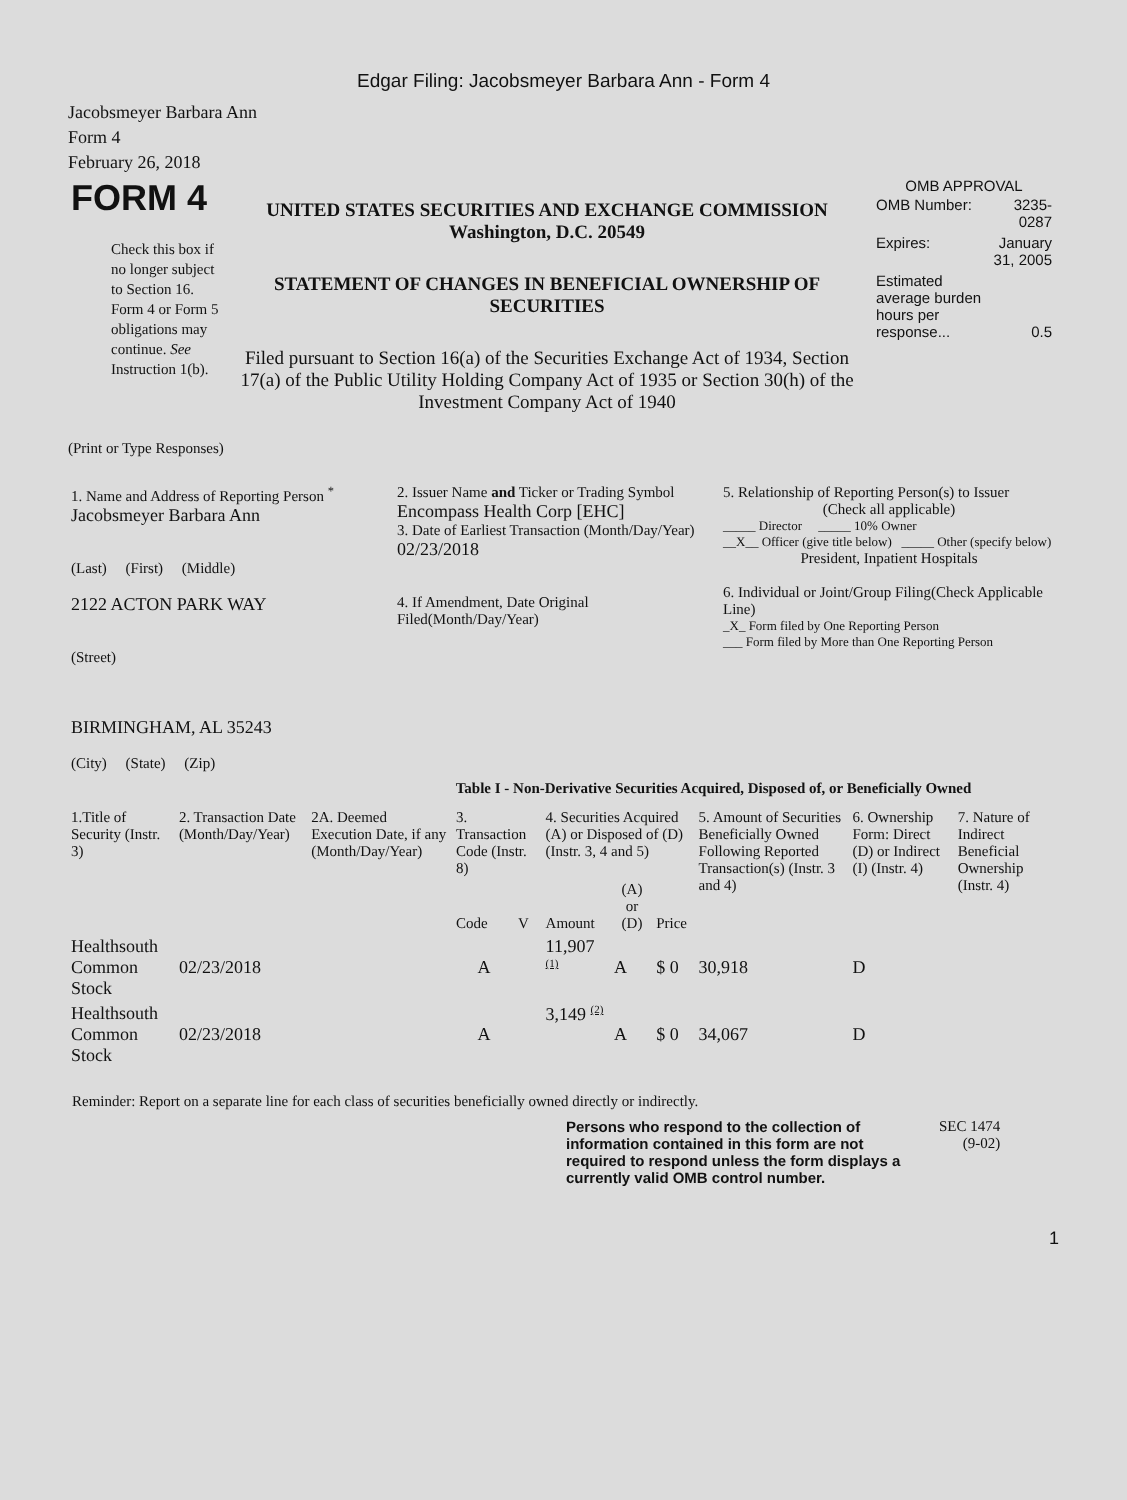Edgar Filing: Jacobsmeyer Barbara Ann - Form 4
Jacobsmeyer Barbara Ann
Form 4
February 26, 2018
| FORM 4 Check this box if no longer subject to Section 16. Form 4 or Form 5 obligations may continue. See Instruction 1(b). | UNITED STATES SECURITIES AND EXCHANGE COMMISSION Washington, D.C. 20549 STATEMENT OF CHANGES IN BENEFICIAL OWNERSHIP OF SECURITIES Filed pursuant to Section 16(a) of the Securities Exchange Act of 1934, Section 17(a) of the Public Utility Holding Company Act of 1935 or Section 30(h) of the Investment Company Act of 1940 | OMB APPROVAL / OMB Number: / 3235-0287 / / Expires: / January 31, 2005 / / Estimated average burden hours per response... / 0.5 / |
(Print or Type Responses)
| 1. Name and Address of Reporting Person <sup>*</sup> Jacobsmeyer Barbara Ann (Last) (First) (Middle) 2122 ACTON PARK WAY (Street) BIRMINGHAM, AL 35243 (City) (State) (Zip) | 2. Issuer Name and Ticker or Trading Symbol Encompass Health Corp [EHC] 3. Date of Earliest Transaction (Month/Day/Year) 02/23/2018 4. If Amendment, Date Original Filed(Month/Day/Year) | 5. Relationship of Reporting Person(s) to Issuer (Check all applicable) _____ Director _____ 10% Owner __X__ Officer (give title below) _____ Other (specify below) President, Inpatient Hospitals 6. Individual or Joint/Group Filing(Check Applicable Line) _X_ Form filed by One Reporting Person ___ Form filed by More than One Reporting Person |
Table I - Non-Derivative Securities Acquired, Disposed of, or Beneficially Owned
| 1.Title of Security (Instr. 3) | 2. Transaction Date (Month/Day/Year) | 2A. Deemed Execution Date, if any (Month/Day/Year) | 3. Transaction Code (Instr. 8) | | 4. Securities Acquired (A) or Disposed of (D) (Instr. 3, 4 and 5) | | | 5. Amount of Securities Beneficially Owned Following Reported Transaction(s) (Instr. 3 and 4) | 6. Ownership Form: Direct (D) or Indirect (I) (Instr. 4) | 7. Nature of Indirect Beneficial Ownership (Instr. 4) |
| --- | --- | --- | --- | --- | --- | --- | --- | --- | --- | --- |
| | | | Code | V | Amount | (A) or (D) | Price | | | |
| Healthsouth Common Stock | 02/23/2018 | | A | | 11,907 <sup>(1)</sup> | A | $ 0 | 30,918 | D | |
| Healthsouth Common Stock | 02/23/2018 | | A | | 3,149 <sup>(2)</sup> | A | $ 0 | 34,067 | D | |
Reminder: Report on a separate line for each class of securities beneficially owned directly or indirectly.
| Persons who respond to the collection of information contained in this form are not required to respond unless the form displays a currently valid OMB control number. | SEC 1474 (9-02) |
1